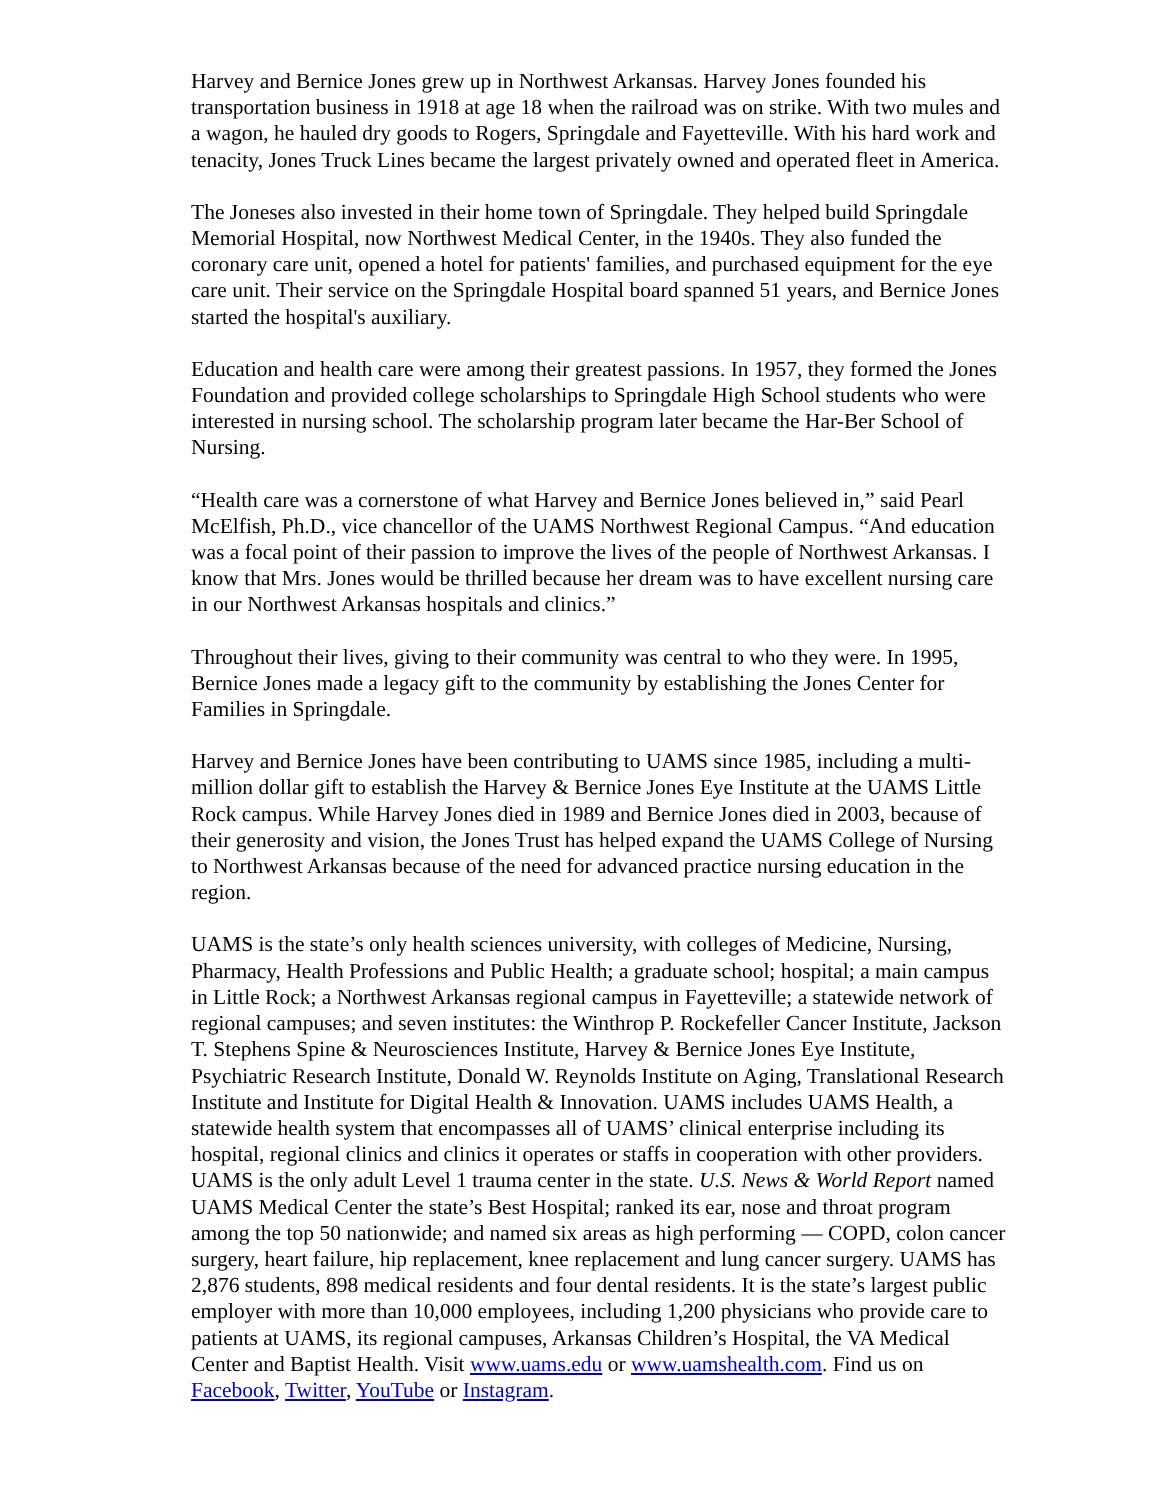Harvey and Bernice Jones grew up in Northwest Arkansas. Harvey Jones founded his transportation business in 1918 at age 18 when the railroad was on strike. With two mules and a wagon, he hauled dry goods to Rogers, Springdale and Fayetteville. With his hard work and tenacity, Jones Truck Lines became the largest privately owned and operated fleet in America.
The Joneses also invested in their home town of Springdale. They helped build Springdale Memorial Hospital, now Northwest Medical Center, in the 1940s. They also funded the coronary care unit, opened a hotel for patients' families, and purchased equipment for the eye care unit. Their service on the Springdale Hospital board spanned 51 years, and Bernice Jones started the hospital's auxiliary.
Education and health care were among their greatest passions. In 1957, they formed the Jones Foundation and provided college scholarships to Springdale High School students who were interested in nursing school. The scholarship program later became the Har-Ber School of Nursing.
“Health care was a cornerstone of what Harvey and Bernice Jones believed in,” said Pearl McElfish, Ph.D., vice chancellor of the UAMS Northwest Regional Campus. “And education was a focal point of their passion to improve the lives of the people of Northwest Arkansas. I know that Mrs. Jones would be thrilled because her dream was to have excellent nursing care in our Northwest Arkansas hospitals and clinics.”
Throughout their lives, giving to their community was central to who they were. In 1995, Bernice Jones made a legacy gift to the community by establishing the Jones Center for Families in Springdale.
Harvey and Bernice Jones have been contributing to UAMS since 1985, including a multi-million dollar gift to establish the Harvey & Bernice Jones Eye Institute at the UAMS Little Rock campus. While Harvey Jones died in 1989 and Bernice Jones died in 2003, because of their generosity and vision, the Jones Trust has helped expand the UAMS College of Nursing to Northwest Arkansas because of the need for advanced practice nursing education in the region.
UAMS is the state’s only health sciences university, with colleges of Medicine, Nursing, Pharmacy, Health Professions and Public Health; a graduate school; hospital; a main campus in Little Rock; a Northwest Arkansas regional campus in Fayetteville; a statewide network of regional campuses; and seven institutes: the Winthrop P. Rockefeller Cancer Institute, Jackson T. Stephens Spine & Neurosciences Institute, Harvey & Bernice Jones Eye Institute, Psychiatric Research Institute, Donald W. Reynolds Institute on Aging, Translational Research Institute and Institute for Digital Health & Innovation. UAMS includes UAMS Health, a statewide health system that encompasses all of UAMS’ clinical enterprise including its hospital, regional clinics and clinics it operates or staffs in cooperation with other providers. UAMS is the only adult Level 1 trauma center in the state. U.S. News & World Report named UAMS Medical Center the state’s Best Hospital; ranked its ear, nose and throat program among the top 50 nationwide; and named six areas as high performing — COPD, colon cancer surgery, heart failure, hip replacement, knee replacement and lung cancer surgery. UAMS has 2,876 students, 898 medical residents and four dental residents. It is the state’s largest public employer with more than 10,000 employees, including 1,200 physicians who provide care to patients at UAMS, its regional campuses, Arkansas Children’s Hospital, the VA Medical Center and Baptist Health. Visit www.uams.edu or www.uamshealth.com. Find us on Facebook, Twitter, YouTube or Instagram.